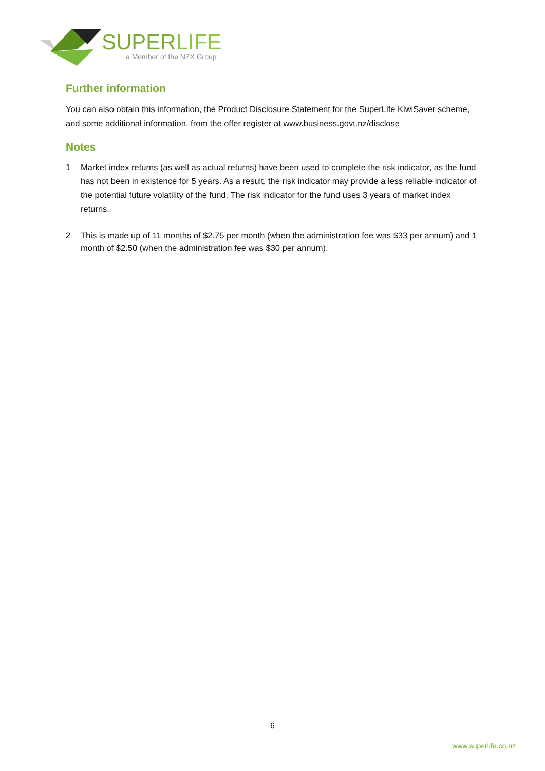SUPERLIFE
a Member of the NZX Group
Further information
You can also obtain this information, the Product Disclosure Statement for the SuperLife KiwiSaver scheme, and some additional information, from the offer register at www.business.govt.nz/disclose
Notes
1 Market index returns (as well as actual returns) have been used to complete the risk indicator, as the fund has not been in existence for 5 years. As a result, the risk indicator may provide a less reliable indicator of the potential future volatility of the fund. The risk indicator for the fund uses 3 years of market index returns.
2 This is made up of 11 months of $2.75 per month (when the administration fee was $33 per annum) and 1 month of $2.50 (when the administration fee was $30 per annum).
6
www.superlife.co.nz